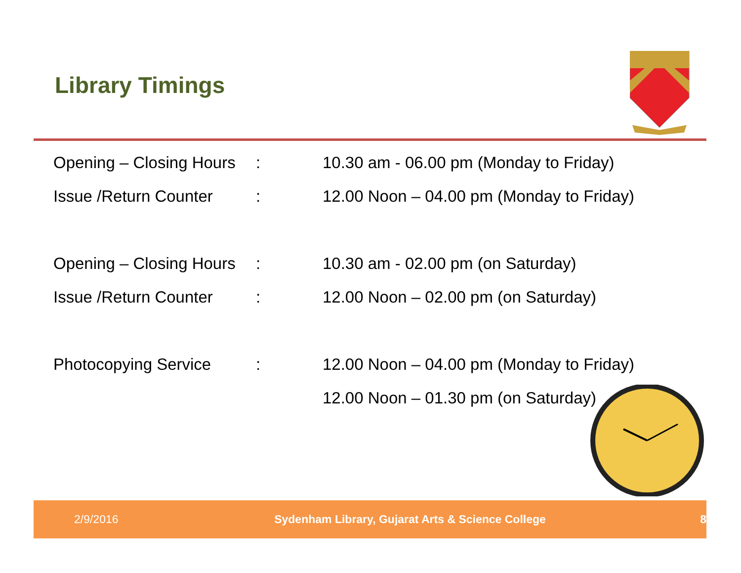Library Timings
| Opening – Closing Hours | : | 10.30 am - 06.00 pm (Monday to Friday) |
| Issue /Return Counter | : | 12.00 Noon – 04.00 pm (Monday to Friday) |
| Opening – Closing Hours | : | 10.30 am - 02.00 pm (on Saturday) |
| Issue /Return Counter | : | 12.00 Noon – 02.00 pm (on Saturday) |
| Photocopying Service | : | 12.00 Noon – 04.00 pm (Monday to Friday) |
| | | 12.00 Noon – 01.30 pm (on Saturday) |
2/9/2016 Sydenham Library, Gujarat Arts & Science College 8